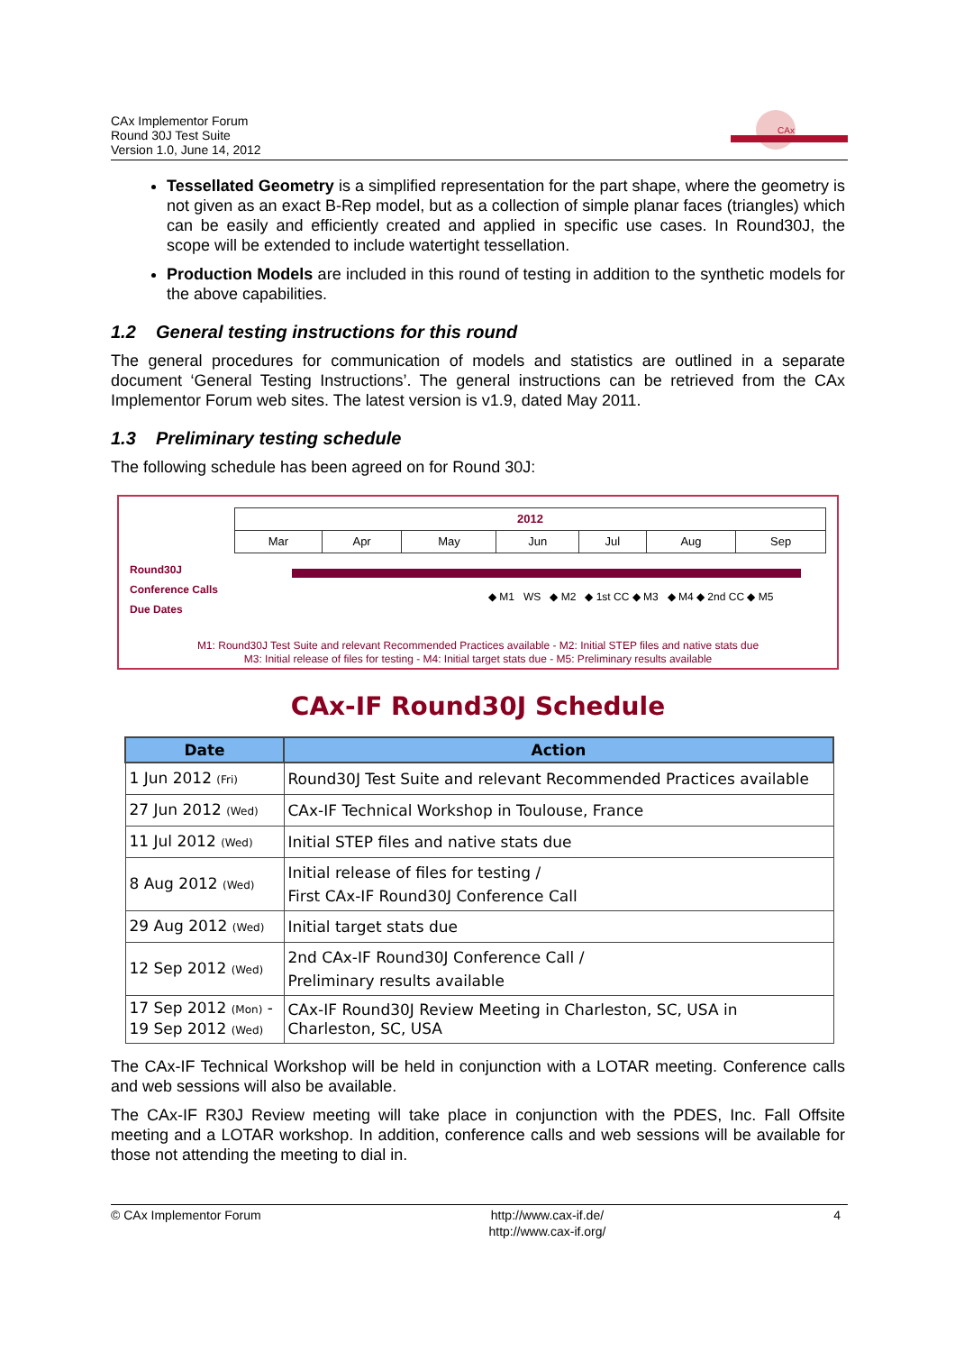CAx Implementor Forum
Round 30J Test Suite
Version 1.0, June 14, 2012
CAx
Tessellated Geometry is a simplified representation for the part shape, where the geometry is not given as an exact B-Rep model, but as a collection of simple planar faces (triangles) which can be easily and efficiently created and applied in specific use cases. In Round30J, the scope will be extended to include watertight tessellation.
Production Models are included in this round of testing in addition to the synthetic models for the above capabilities.
1.2 General testing instructions for this round
The general procedures for communication of models and statistics are outlined in a separate document ‘General Testing Instructions’. The general instructions can be retrieved from the CAx Implementor Forum web sites. The latest version is v1.9, dated May 2011.
1.3 Preliminary testing schedule
The following schedule has been agreed on for Round 30J:
| 2012 | | | | | | |
| Mar | Apr | May | Jun | Jul | Aug | Sep |
Round30J
Conference Calls
Due Dates
◆ M1 WS ◆ M2 ◆ 1st CC ◆ M3 ◆ M4 ◆ 2nd CC ◆ M5
M1: Round30J Test Suite and relevant Recommended Practices available - M2: Initial STEP files and native stats due
M3: Initial release of files for testing - M4: Initial target stats due - M5: Preliminary results available
CAx-IF Round30J Schedule
| Date | Action |
| --- | --- |
| 1 Jun 2012 (Fri) | Round30J Test Suite and relevant Recommended Practices available |
| 27 Jun 2012 (Wed) | CAx-IF Technical Workshop in Toulouse, France |
| 11 Jul 2012 (Wed) | Initial STEP files and native stats due |
| 8 Aug 2012 (Wed) | Initial release of files for testing / First CAx-IF Round30J Conference Call |
| 29 Aug 2012 (Wed) | Initial target stats due |
| 12 Sep 2012 (Wed) | 2nd CAx-IF Round30J Conference Call / Preliminary results available |
| 17 Sep 2012 (Mon) - 19 Sep 2012 (Wed) | CAx-IF Round30J Review Meeting in Charleston, SC, USA in Charleston, SC, USA |
The CAx-IF Technical Workshop will be held in conjunction with a LOTAR meeting. Conference calls and web sessions will also be available.
The CAx-IF R30J Review meeting will take place in conjunction with the PDES, Inc. Fall Offsite meeting and a LOTAR workshop. In addition, conference calls and web sessions will be available for those not attending the meeting to dial in.
© CAx Implementor Forum http://www.cax-if.de/
http://www.cax-if.org/ 4